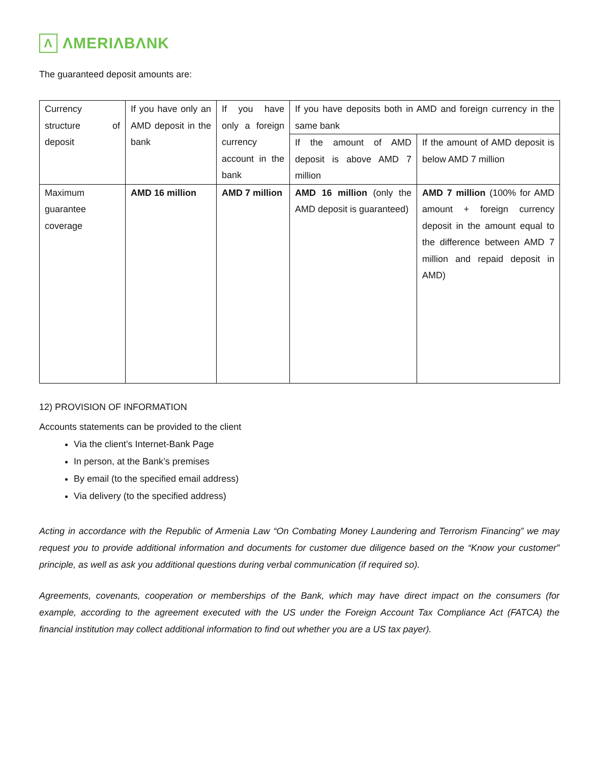Λ
ΛMERIΛBΛNK
The guaranteed deposit amounts are:
| Currency structure of deposit | If you have only an AMD deposit in the bank | If you have only a foreign currency account in the bank | If you have deposits both in AMD and foreign currency in the same bank | |
| | | | If the amount of AMD deposit is above AMD 7 million | If the amount of AMD deposit is below AMD 7 million |
| Maximum guarantee coverage | AMD 16 million | AMD 7 million | AMD 16 million (only the AMD deposit is guaranteed) | AMD 7 million (100% for AMD amount + foreign currency deposit in the amount equal to the difference between AMD 7 million and repaid deposit in AMD) |
12) PROVISION OF INFORMATION
Accounts statements can be provided to the client
Via the client’s Internet-Bank Page
In person, at the Bank’s premises
By email (to the specified email address)
Via delivery (to the specified address)
Acting in accordance with the Republic of Armenia Law “On Combating Money Laundering and Terrorism Financing” we may request you to provide additional information and documents for customer due diligence based on the “Know your customer” principle, as well as ask you additional questions during verbal communication (if required so).
Agreements, covenants, cooperation or memberships of the Bank, which may have direct impact on the consumers (for example, according to the agreement executed with the US under the Foreign Account Tax Compliance Act (FATCA) the financial institution may collect additional information to find out whether you are a US tax payer).